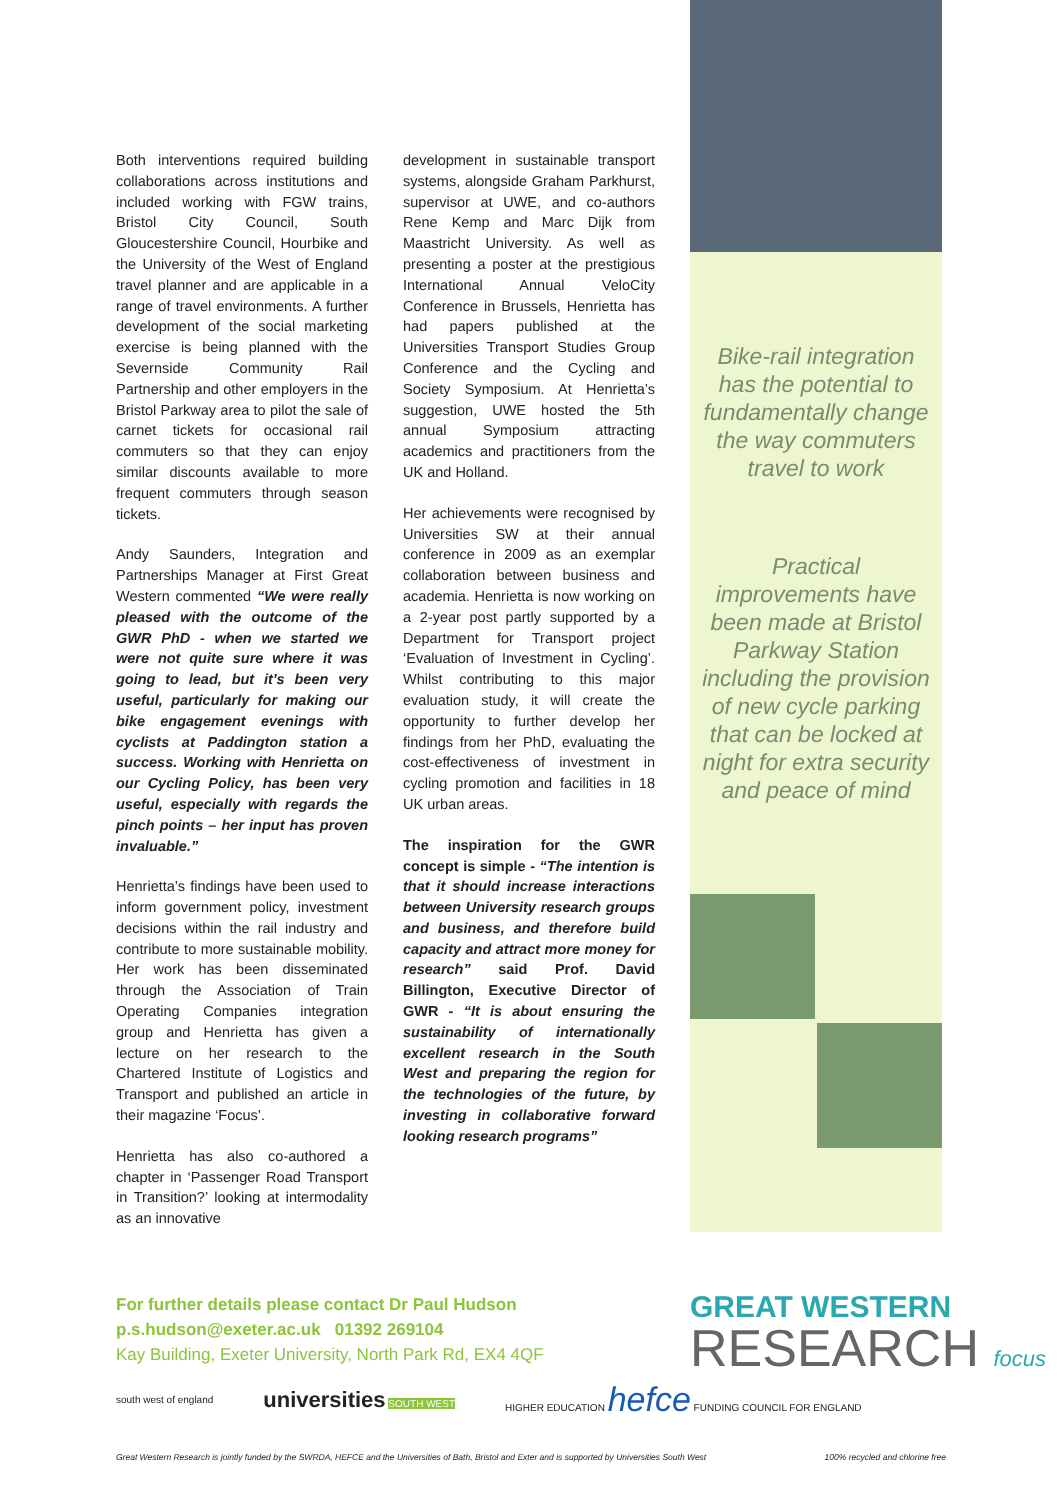Bike-rail integration has the potential to fundamentally change the way commuters travel to work
Practical improvements have been made at Bristol Parkway Station including the provision of new cycle parking that can be locked at night for extra security and peace of mind
Both interventions required building collaborations across institutions and included working with FGW trains, Bristol City Council, South Gloucestershire Council, Hourbike and the University of the West of England travel planner and are applicable in a range of travel environments. A further development of the social marketing exercise is being planned with the Severnside Community Rail Partnership and other employers in the Bristol Parkway area to pilot the sale of carnet tickets for occasional rail commuters so that they can enjoy similar discounts available to more frequent commuters through season tickets.
Andy Saunders, Integration and Partnerships Manager at First Great Western commented “We were really pleased with the outcome of the GWR PhD - when we started we were not quite sure where it was going to lead, but it’s been very useful, particularly for making our bike engagement evenings with cyclists at Paddington station a success. Working with Henrietta on our Cycling Policy, has been very useful, especially with regards the pinch points – her input has proven invaluable.”
Henrietta’s findings have been used to inform government policy, investment decisions within the rail industry and contribute to more sustainable mobility. Her work has been disseminated through the Association of Train Operating Companies integration group and Henrietta has given a lecture on her research to the Chartered Institute of Logistics and Transport and published an article in their magazine ‘Focus’.
Henrietta has also co-authored a chapter in ‘Passenger Road Transport in Transition?’ looking at intermodality as an innovative
development in sustainable transport systems, alongside Graham Parkhurst, supervisor at UWE, and co-authors Rene Kemp and Marc Dijk from Maastricht University. As well as presenting a poster at the prestigious International Annual VeloCity Conference in Brussels, Henrietta has had papers published at the Universities Transport Studies Group Conference and the Cycling and Society Symposium. At Henrietta’s suggestion, UWE hosted the 5th annual Symposium attracting academics and practitioners from the UK and Holland.
Her achievements were recognised by Universities SW at their annual conference in 2009 as an exemplar collaboration between business and academia. Henrietta is now working on a 2-year post partly supported by a Department for Transport project ‘Evaluation of Investment in Cycling’. Whilst contributing to this major evaluation study, it will create the opportunity to further develop her findings from her PhD, evaluating the cost-effectiveness of investment in cycling promotion and facilities in 18 UK urban areas.
The inspiration for the GWR concept is simple - “The intention is that it should increase interactions between University research groups and business, and therefore build capacity and attract more money for research” said Prof. David Billington, Executive Director of GWR - “It is about ensuring the sustainability of internationally excellent research in the South West and preparing the region for the technologies of the future, by investing in collaborative forward looking research programs”
For further details please contact Dr Paul Hudson
p.s.hudson@exeter.ac.uk 01392 269104
Kay Building, Exeter University, North Park Rd, EX4 4QF
GREAT WESTERN
RESEARCH focus
south west of england universities SOUTH WEST HIGHER EDUCATION hefce FUNDING COUNCIL FOR ENGLAND
Great Western Research is jointly funded by the SWRDA, HEFCE and the Universities of Bath, Bristol and Exter and is supported by Universities South West 100% recycled and chlorine free